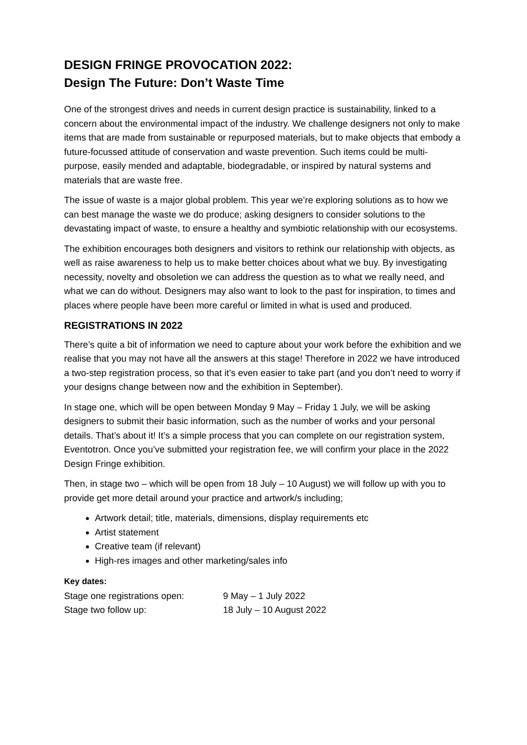DESIGN FRINGE PROVOCATION 2022:
Design The Future: Don’t Waste Time
One of the strongest drives and needs in current design practice is sustainability, linked to a concern about the environmental impact of the industry. We challenge designers not only to make items that are made from sustainable or repurposed materials, but to make objects that embody a future-focussed attitude of conservation and waste prevention. Such items could be multi-purpose, easily mended and adaptable, biodegradable, or inspired by natural systems and materials that are waste free.
The issue of waste is a major global problem. This year we’re exploring solutions as to how we can best manage the waste we do produce; asking designers to consider solutions to the devastating impact of waste, to ensure a healthy and symbiotic relationship with our ecosystems.
The exhibition encourages both designers and visitors to rethink our relationship with objects, as well as raise awareness to help us to make better choices about what we buy. By investigating necessity, novelty and obsoletion we can address the question as to what we really need, and what we can do without. Designers may also want to look to the past for inspiration, to times and places where people have been more careful or limited in what is used and produced.
REGISTRATIONS IN 2022
There’s quite a bit of information we need to capture about your work before the exhibition and we realise that you may not have all the answers at this stage! Therefore in 2022 we have introduced a two-step registration process, so that it’s even easier to take part (and you don’t need to worry if your designs change between now and the exhibition in September).
In stage one, which will be open between Monday 9 May – Friday 1 July, we will be asking designers to submit their basic information, such as the number of works and your personal details. That’s about it! It’s a simple process that you can complete on our registration system, Eventotron. Once you’ve submitted your registration fee, we will confirm your place in the 2022 Design Fringe exhibition.
Then, in stage two – which will be open from 18 July – 10 August) we will follow up with you to provide get more detail around your practice and artwork/s including;
Artwork detail; title, materials, dimensions, display requirements etc
Artist statement
Creative team (if relevant)
High-res images and other marketing/sales info
Key dates:
| Stage one registrations open: | 9 May – 1 July 2022 |
| Stage two follow up: | 18 July – 10 August 2022 |